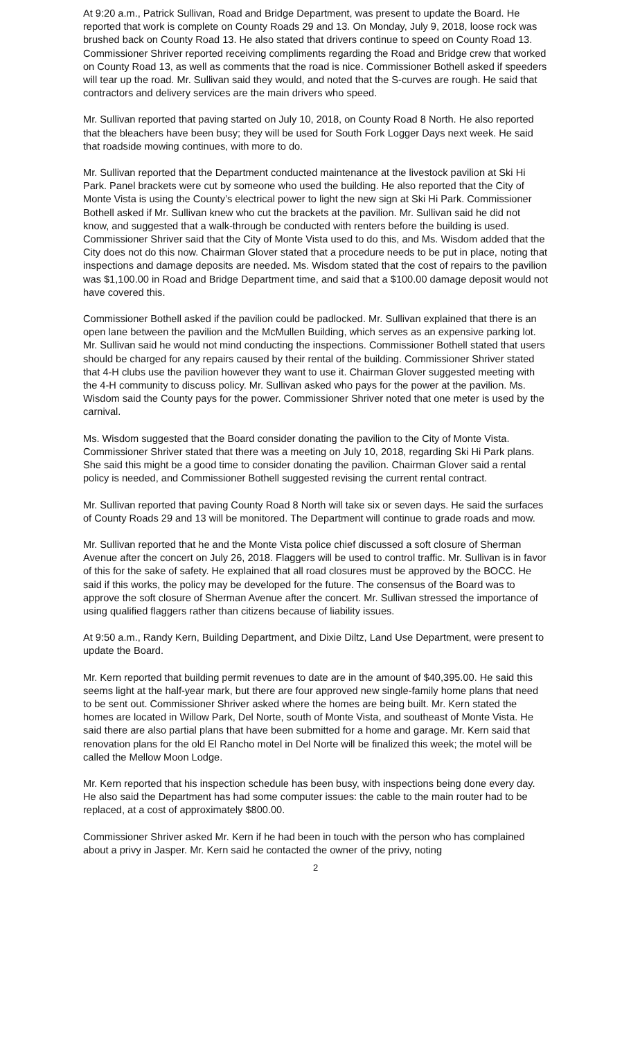At 9:20 a.m., Patrick Sullivan, Road and Bridge Department, was present to update the Board. He reported that work is complete on County Roads 29 and 13. On Monday, July 9, 2018, loose rock was brushed back on County Road 13. He also stated that drivers continue to speed on County Road 13. Commissioner Shriver reported receiving compliments regarding the Road and Bridge crew that worked on County Road 13, as well as comments that the road is nice. Commissioner Bothell asked if speeders will tear up the road. Mr. Sullivan said they would, and noted that the S-curves are rough. He said that contractors and delivery services are the main drivers who speed.
Mr. Sullivan reported that paving started on July 10, 2018, on County Road 8 North. He also reported that the bleachers have been busy; they will be used for South Fork Logger Days next week. He said that roadside mowing continues, with more to do.
Mr. Sullivan reported that the Department conducted maintenance at the livestock pavilion at Ski Hi Park. Panel brackets were cut by someone who used the building. He also reported that the City of Monte Vista is using the County’s electrical power to light the new sign at Ski Hi Park. Commissioner Bothell asked if Mr. Sullivan knew who cut the brackets at the pavilion. Mr. Sullivan said he did not know, and suggested that a walk-through be conducted with renters before the building is used. Commissioner Shriver said that the City of Monte Vista used to do this, and Ms. Wisdom added that the City does not do this now. Chairman Glover stated that a procedure needs to be put in place, noting that inspections and damage deposits are needed. Ms. Wisdom stated that the cost of repairs to the pavilion was $1,100.00 in Road and Bridge Department time, and said that a $100.00 damage deposit would not have covered this.
Commissioner Bothell asked if the pavilion could be padlocked. Mr. Sullivan explained that there is an open lane between the pavilion and the McMullen Building, which serves as an expensive parking lot. Mr. Sullivan said he would not mind conducting the inspections. Commissioner Bothell stated that users should be charged for any repairs caused by their rental of the building. Commissioner Shriver stated that 4-H clubs use the pavilion however they want to use it. Chairman Glover suggested meeting with the 4-H community to discuss policy. Mr. Sullivan asked who pays for the power at the pavilion. Ms. Wisdom said the County pays for the power. Commissioner Shriver noted that one meter is used by the carnival.
Ms. Wisdom suggested that the Board consider donating the pavilion to the City of Monte Vista. Commissioner Shriver stated that there was a meeting on July 10, 2018, regarding Ski Hi Park plans. She said this might be a good time to consider donating the pavilion. Chairman Glover said a rental policy is needed, and Commissioner Bothell suggested revising the current rental contract.
Mr. Sullivan reported that paving County Road 8 North will take six or seven days. He said the surfaces of County Roads 29 and 13 will be monitored. The Department will continue to grade roads and mow.
Mr. Sullivan reported that he and the Monte Vista police chief discussed a soft closure of Sherman Avenue after the concert on July 26, 2018. Flaggers will be used to control traffic. Mr. Sullivan is in favor of this for the sake of safety. He explained that all road closures must be approved by the BOCC. He said if this works, the policy may be developed for the future. The consensus of the Board was to approve the soft closure of Sherman Avenue after the concert. Mr. Sullivan stressed the importance of using qualified flaggers rather than citizens because of liability issues.
At 9:50 a.m., Randy Kern, Building Department, and Dixie Diltz, Land Use Department, were present to update the Board.
Mr. Kern reported that building permit revenues to date are in the amount of $40,395.00. He said this seems light at the half-year mark, but there are four approved new single-family home plans that need to be sent out. Commissioner Shriver asked where the homes are being built. Mr. Kern stated the homes are located in Willow Park, Del Norte, south of Monte Vista, and southeast of Monte Vista. He said there are also partial plans that have been submitted for a home and garage. Mr. Kern said that renovation plans for the old El Rancho motel in Del Norte will be finalized this week; the motel will be called the Mellow Moon Lodge.
Mr. Kern reported that his inspection schedule has been busy, with inspections being done every day. He also said the Department has had some computer issues: the cable to the main router had to be replaced, at a cost of approximately $800.00.
Commissioner Shriver asked Mr. Kern if he had been in touch with the person who has complained about a privy in Jasper. Mr. Kern said he contacted the owner of the privy, noting
2